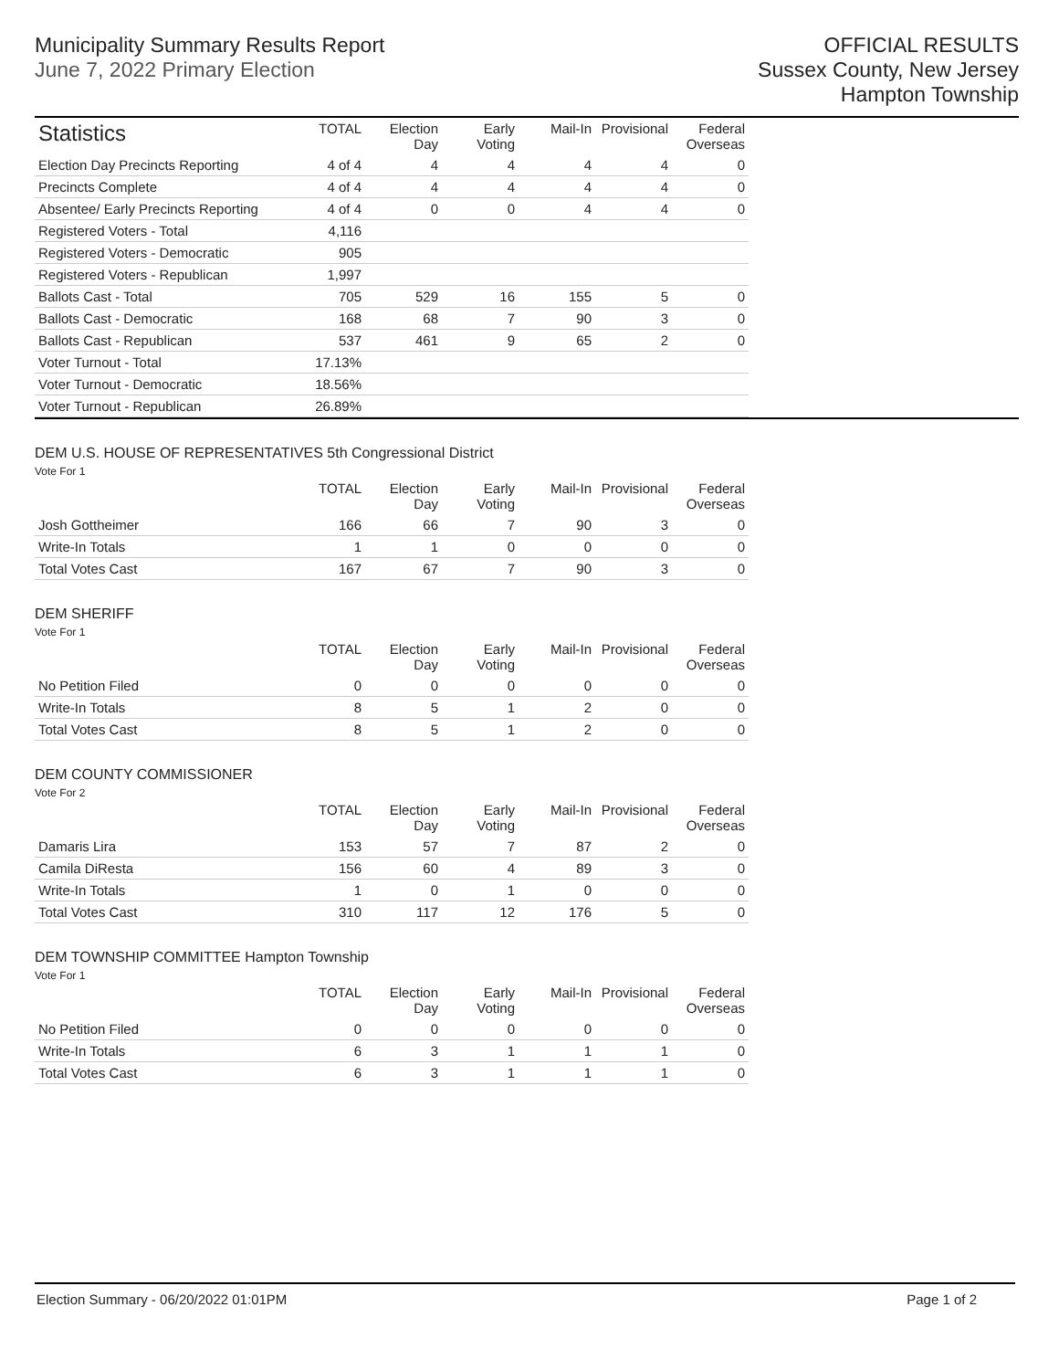Municipality Summary Results Report
June 7, 2022 Primary Election
OFFICIAL RESULTS
Sussex County, New Jersey
Hampton Township
| Statistics | TOTAL | Election Day | Early Voting | Mail-In | Provisional | Federal Overseas |
| --- | --- | --- | --- | --- | --- | --- |
| Election Day Precincts Reporting | 4 of 4 | 4 | 4 | 4 | 4 | 0 |
| Precincts Complete | 4 of 4 | 4 | 4 | 4 | 4 | 0 |
| Absentee/ Early Precincts Reporting | 4 of 4 | 0 | 0 | 4 | 4 | 0 |
| Registered Voters - Total | 4,116 | | | | | |
| Registered Voters - Democratic | 905 | | | | | |
| Registered Voters - Republican | 1,997 | | | | | |
| Ballots Cast - Total | 705 | 529 | 16 | 155 | 5 | 0 |
| Ballots Cast - Democratic | 168 | 68 | 7 | 90 | 3 | 0 |
| Ballots Cast - Republican | 537 | 461 | 9 | 65 | 2 | 0 |
| Voter Turnout - Total | 17.13% | | | | | |
| Voter Turnout - Democratic | 18.56% | | | | | |
| Voter Turnout - Republican | 26.89% | | | | | |
DEM U.S. HOUSE OF REPRESENTATIVES 5th Congressional District
Vote For 1
| | TOTAL | Election Day | Early Voting | Mail-In | Provisional | Federal Overseas |
| --- | --- | --- | --- | --- | --- | --- |
| Josh Gottheimer | 166 | 66 | 7 | 90 | 3 | 0 |
| Write-In Totals | 1 | 1 | 0 | 0 | 0 | 0 |
| Total Votes Cast | 167 | 67 | 7 | 90 | 3 | 0 |
DEM SHERIFF
Vote For 1
| | TOTAL | Election Day | Early Voting | Mail-In | Provisional | Federal Overseas |
| --- | --- | --- | --- | --- | --- | --- |
| No Petition Filed | 0 | 0 | 0 | 0 | 0 | 0 |
| Write-In Totals | 8 | 5 | 1 | 2 | 0 | 0 |
| Total Votes Cast | 8 | 5 | 1 | 2 | 0 | 0 |
DEM COUNTY COMMISSIONER
Vote For 2
| | TOTAL | Election Day | Early Voting | Mail-In | Provisional | Federal Overseas |
| --- | --- | --- | --- | --- | --- | --- |
| Damaris Lira | 153 | 57 | 7 | 87 | 2 | 0 |
| Camila DiResta | 156 | 60 | 4 | 89 | 3 | 0 |
| Write-In Totals | 1 | 0 | 1 | 0 | 0 | 0 |
| Total Votes Cast | 310 | 117 | 12 | 176 | 5 | 0 |
DEM TOWNSHIP COMMITTEE Hampton Township
Vote For 1
| | TOTAL | Election Day | Early Voting | Mail-In | Provisional | Federal Overseas |
| --- | --- | --- | --- | --- | --- | --- |
| No Petition Filed | 0 | 0 | 0 | 0 | 0 | 0 |
| Write-In Totals | 6 | 3 | 1 | 1 | 1 | 0 |
| Total Votes Cast | 6 | 3 | 1 | 1 | 1 | 0 |
Election Summary - 06/20/2022 01:01PM Page 1 of 2